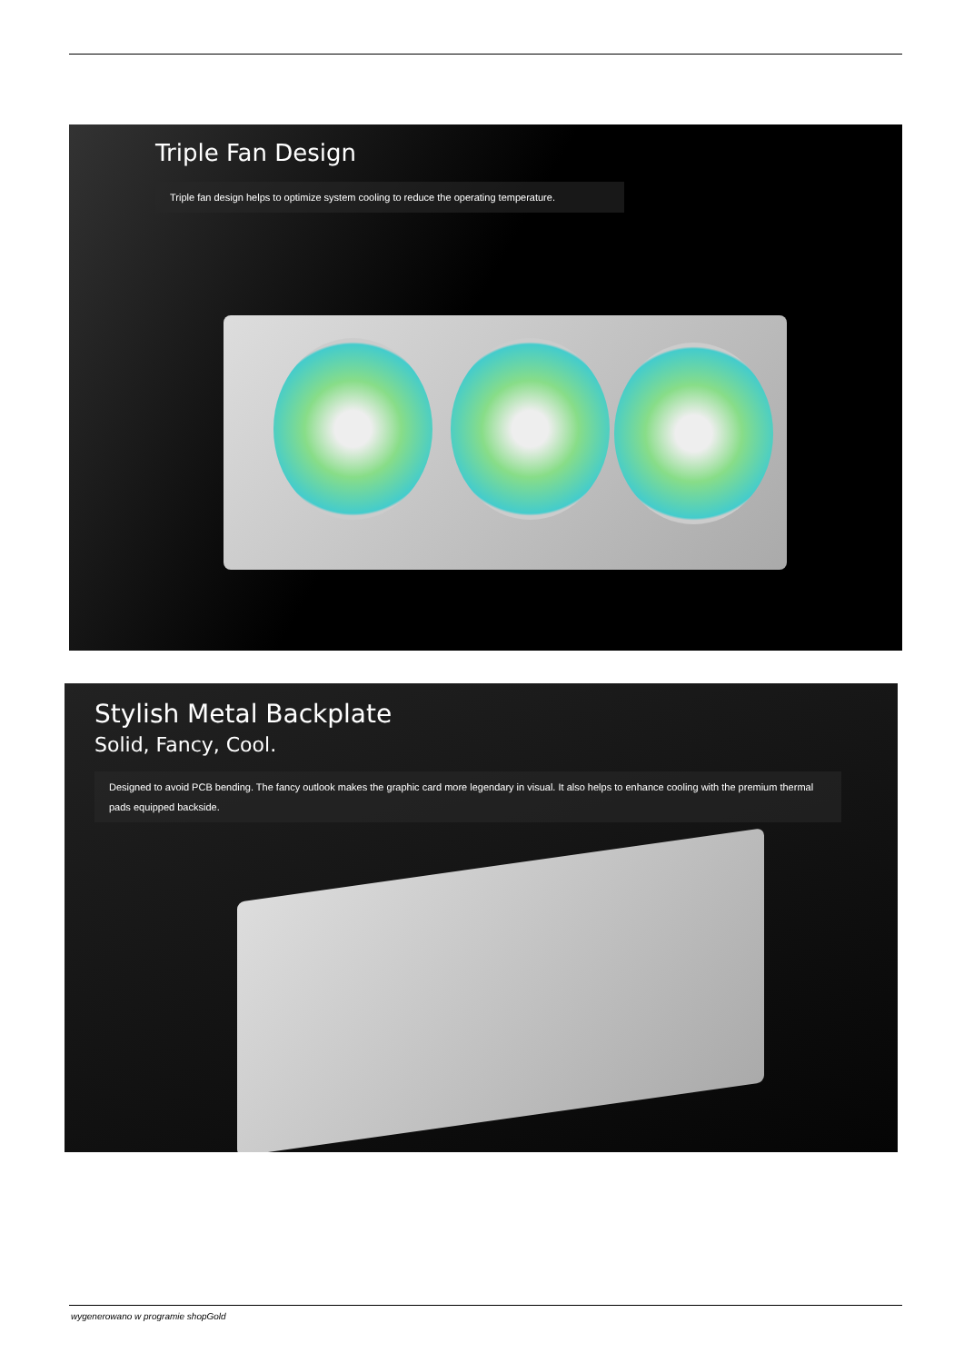Triple Fan Design
Triple fan design helps to optimize system cooling to reduce the operating temperature.
Stylish Metal Backplate
Solid, Fancy, Cool.
Designed to avoid PCB bending. The fancy outlook makes the graphic card more legendary in visual. It also helps to enhance cooling with the premium thermal pads equipped backside.
wygenerowano w programie shopGold